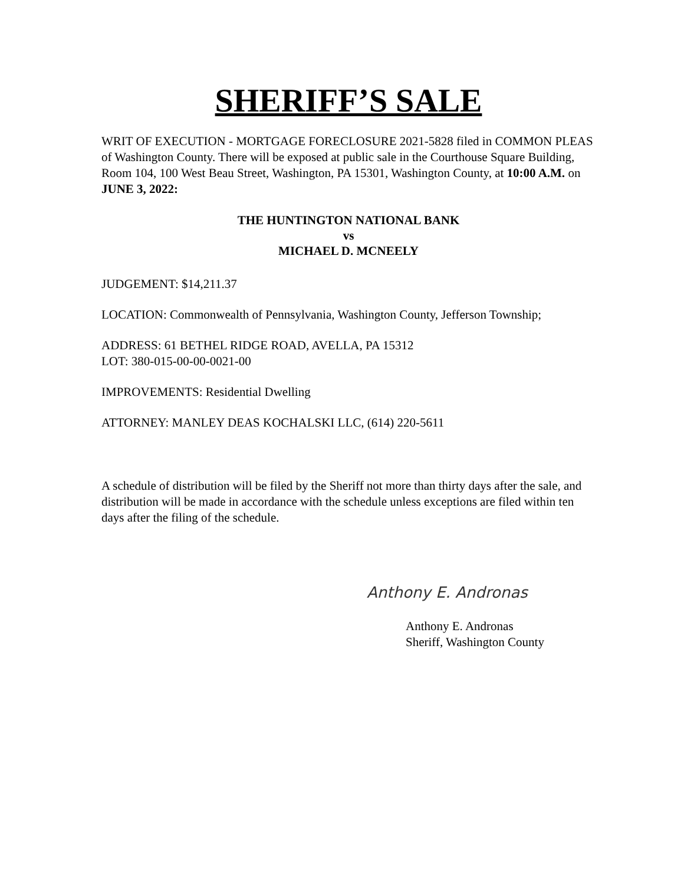SHERIFF’S SALE
WRIT OF EXECUTION - MORTGAGE FORECLOSURE 2021-5828 filed in COMMON PLEAS of Washington County. There will be exposed at public sale in the Courthouse Square Building, Room 104, 100 West Beau Street, Washington, PA 15301, Washington County, at 10:00 A.M. on JUNE 3, 2022:
THE HUNTINGTON NATIONAL BANK
vs
MICHAEL D. MCNEELY
JUDGEMENT: $14,211.37
LOCATION: Commonwealth of Pennsylvania, Washington County, Jefferson Township;
ADDRESS: 61 BETHEL RIDGE ROAD, AVELLA, PA 15312
LOT: 380-015-00-00-0021-00
IMPROVEMENTS: Residential Dwelling
ATTORNEY: MANLEY DEAS KOCHALSKI LLC, (614) 220-5611
A schedule of distribution will be filed by the Sheriff not more than thirty days after the sale, and distribution will be made in accordance with the schedule unless exceptions are filed within ten days after the filing of the schedule.
Anthony E. Andronas
Anthony E. Andronas
Sheriff, Washington County